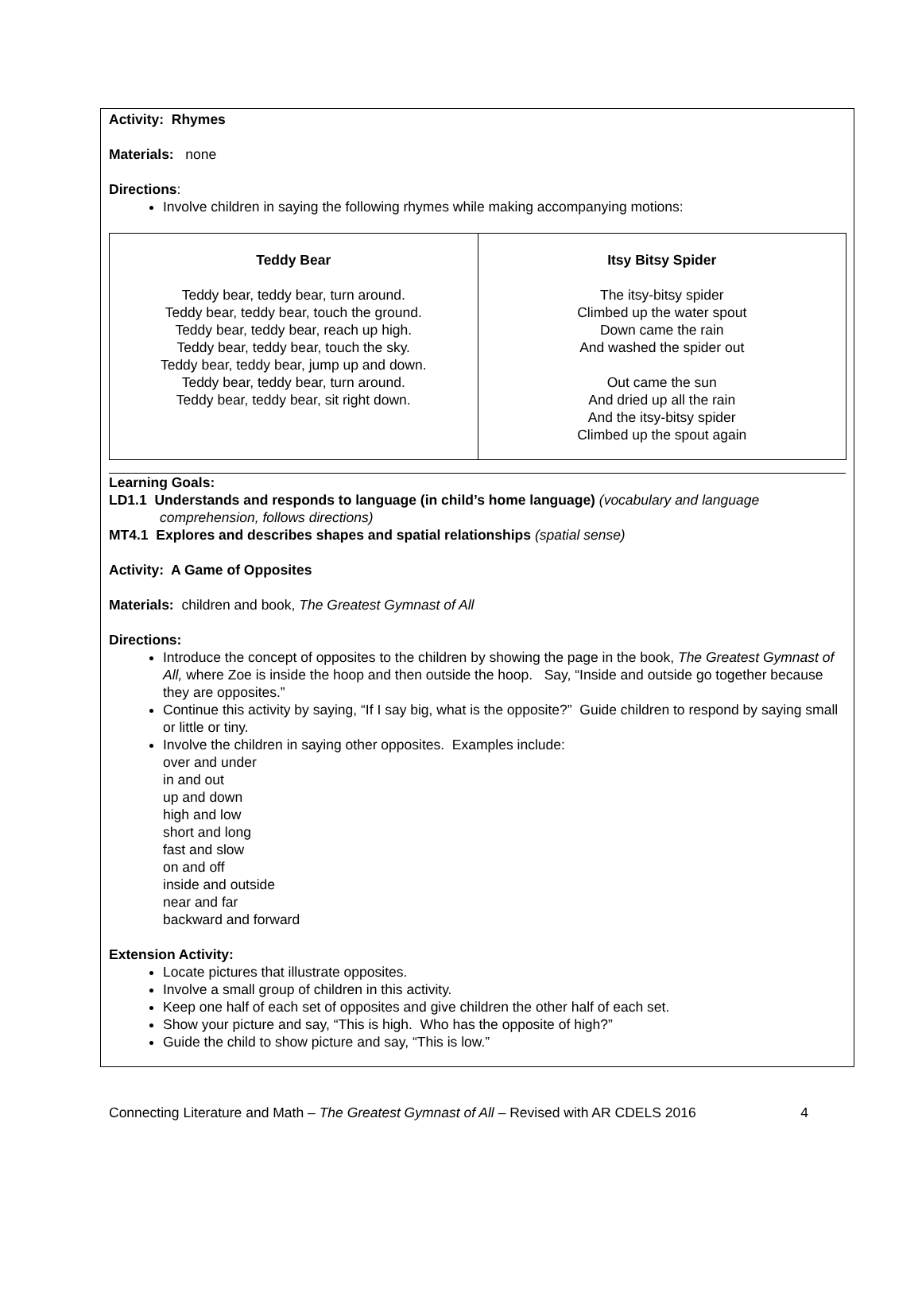Activity: Rhymes
Materials: none
Directions:
Involve children in saying the following rhymes while making accompanying motions:
| Teddy Bear Teddy bear, teddy bear, turn around. Teddy bear, teddy bear, touch the ground. Teddy bear, teddy bear, reach up high. Teddy bear, teddy bear, touch the sky. Teddy bear, teddy bear, jump up and down. Teddy bear, teddy bear, turn around. Teddy bear, teddy bear, sit right down. | Itsy Bitsy Spider The itsy-bitsy spider Climbed up the water spout Down came the rain And washed the spider out Out came the sun And dried up all the rain And the itsy-bitsy spider Climbed up the spout again |
Learning Goals:
LD1.1 Understands and responds to language (in child’s home language) (vocabulary and language
comprehension, follows directions)
MT4.1 Explores and describes shapes and spatial relationships (spatial sense)
Activity: A Game of Opposites
Materials: children and book, The Greatest Gymnast of All
Directions:
Introduce the concept of opposites to the children by showing the page in the book, The Greatest Gymnast of All, where Zoe is inside the hoop and then outside the hoop. Say, “Inside and outside go together because they are opposites.”
Continue this activity by saying, “If I say big, what is the opposite?” Guide children to respond by saying small or little or tiny.
Involve the children in saying other opposites. Examples include:
over and under
in and out
up and down
high and low
short and long
fast and slow
on and off
inside and outside
near and far
backward and forward
Extension Activity:
Locate pictures that illustrate opposites.
Involve a small group of children in this activity.
Keep one half of each set of opposites and give children the other half of each set.
Show your picture and say, “This is high. Who has the opposite of high?”
Guide the child to show picture and say, “This is low.”
Connecting Literature and Math – The Greatest Gymnast of All – Revised with AR CDELS 2016 4